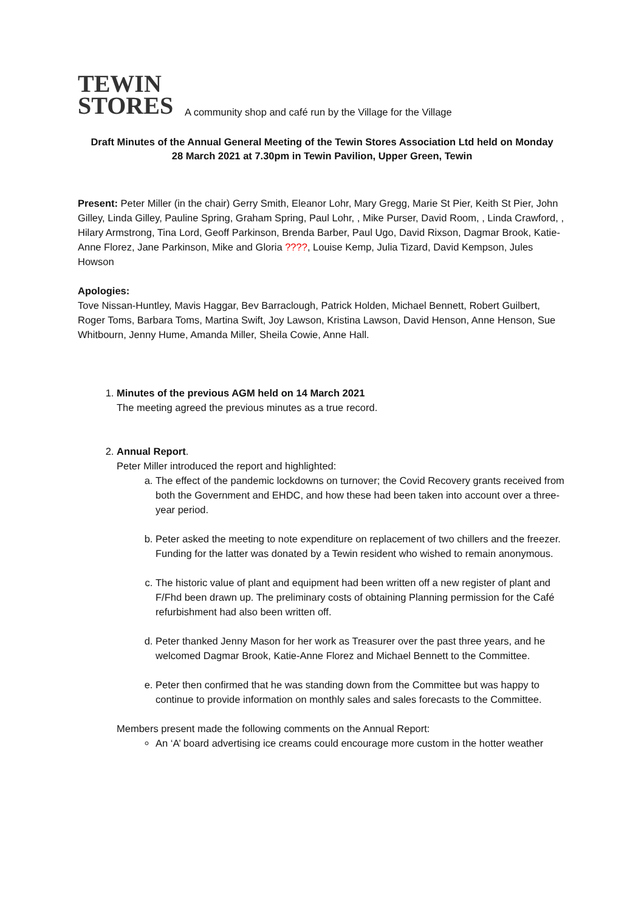TEWIN
STORES
A community shop and café run by the Village for the Village
Draft Minutes of the Annual General Meeting of the Tewin Stores Association Ltd held on Monday
28 March 2021 at 7.30pm in Tewin Pavilion, Upper Green, Tewin
Present: Peter Miller (in the chair) Gerry Smith, Eleanor Lohr, Mary Gregg, Marie St Pier, Keith St Pier, John Gilley, Linda Gilley, Pauline Spring, Graham Spring, Paul Lohr, , Mike Purser, David Room, , Linda Crawford, , Hilary Armstrong, Tina Lord, Geoff Parkinson, Brenda Barber, Paul Ugo, David Rixson, Dagmar Brook, Katie-Anne Florez, Jane Parkinson, Mike and Gloria ????, Louise Kemp, Julia Tizard, David Kempson, Jules Howson
Apologies:
Tove Nissan-Huntley, Mavis Haggar, Bev Barraclough, Patrick Holden, Michael Bennett, Robert Guilbert, Roger Toms, Barbara Toms, Martina Swift, Joy Lawson, Kristina Lawson, David Henson, Anne Henson, Sue Whitbourn, Jenny Hume, Amanda Miller, Sheila Cowie, Anne Hall.
1. Minutes of the previous AGM held on 14 March 2021
The meeting agreed the previous minutes as a true record.
2. Annual Report.
Peter Miller introduced the report and highlighted:
a. The effect of the pandemic lockdowns on turnover; the Covid Recovery grants received from both the Government and EHDC, and how these had been taken into account over a three-year period.
b. Peter asked the meeting to note expenditure on replacement of two chillers and the freezer. Funding for the latter was donated by a Tewin resident who wished to remain anonymous.
c. The historic value of plant and equipment had been written off a new register of plant and F/Fhd been drawn up. The preliminary costs of obtaining Planning permission for the Café refurbishment had also been written off.
d. Peter thanked Jenny Mason for her work as Treasurer over the past three years, and he welcomed Dagmar Brook, Katie-Anne Florez and Michael Bennett to the Committee.
e. Peter then confirmed that he was standing down from the Committee but was happy to continue to provide information on monthly sales and sales forecasts to the Committee.
Members present made the following comments on the Annual Report:
An ‘A’ board advertising ice creams could encourage more custom in the hotter weather